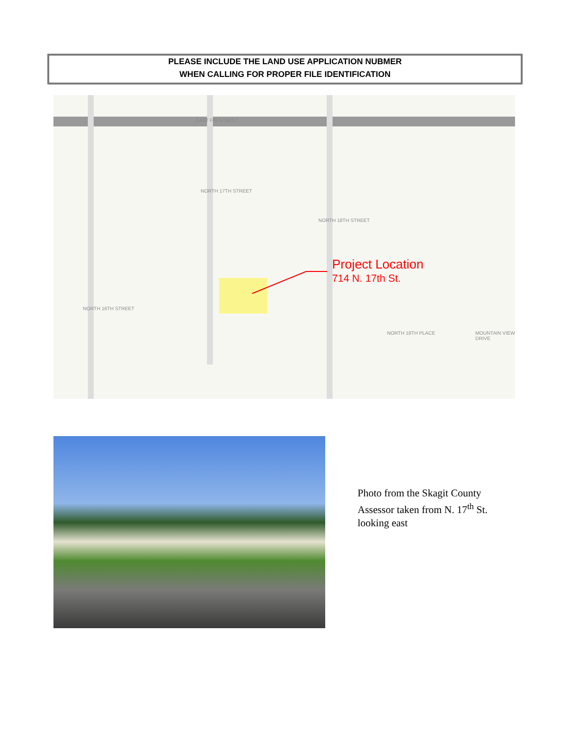PLEASE INCLUDE THE LAND USE APPLICATION NUBMER
WHEN CALLING FOR PROPER FILE IDENTIFICATION
EAST FIR STREET
Project Location
714 N. 17th St.
NORTH 16TH STREET
NORTH 17TH STREET
NORTH 18TH STREET
NORTH 18TH PLACE MOUNTAIN VIEW DRIVE
Photo from the Skagit County
Assessor taken from N. 17<sup>th</sup> St.
looking east